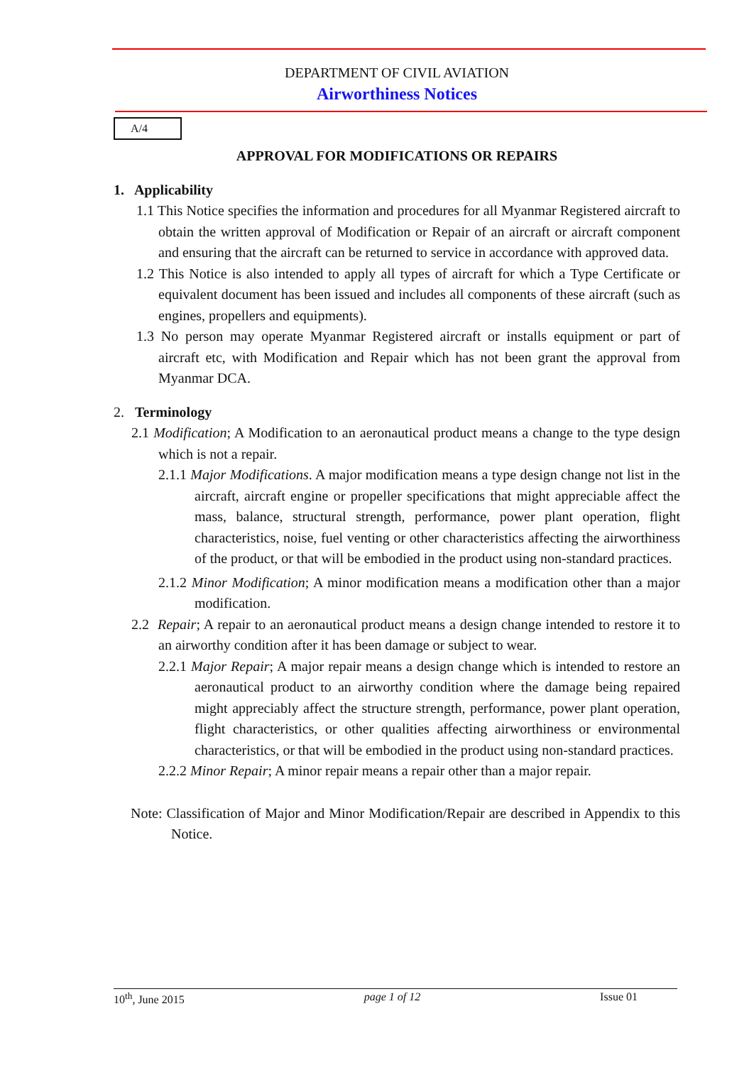DEPARTMENT OF CIVIL AVIATION
Airworthiness Notices
A/4
APPROVAL FOR MODIFICATIONS OR REPAIRS
1. Applicability
1.1 This Notice specifies the information and procedures for all Myanmar Registered aircraft to obtain the written approval of Modification or Repair of an aircraft or aircraft component and ensuring that the aircraft can be returned to service in accordance with approved data.
1.2 This Notice is also intended to apply all types of aircraft for which a Type Certificate or equivalent document has been issued and includes all components of these aircraft (such as engines, propellers and equipments).
1.3 No person may operate Myanmar Registered aircraft or installs equipment or part of aircraft etc, with Modification and Repair which has not been grant the approval from Myanmar DCA.
2. Terminology
2.1 Modification; A Modification to an aeronautical product means a change to the type design which is not a repair.
2.1.1 Major Modifications. A major modification means a type design change not list in the aircraft, aircraft engine or propeller specifications that might appreciable affect the mass, balance, structural strength, performance, power plant operation, flight characteristics, noise, fuel venting or other characteristics affecting the airworthiness of the product, or that will be embodied in the product using non-standard practices.
2.1.2 Minor Modification; A minor modification means a modification other than a major modification.
2.2 Repair; A repair to an aeronautical product means a design change intended to restore it to an airworthy condition after it has been damage or subject to wear.
2.2.1 Major Repair; A major repair means a design change which is intended to restore an aeronautical product to an airworthy condition where the damage being repaired might appreciably affect the structure strength, performance, power plant operation, flight characteristics, or other qualities affecting airworthiness or environmental characteristics, or that will be embodied in the product using non-standard practices.
2.2.2 Minor Repair; A minor repair means a repair other than a major repair.
Note: Classification of Major and Minor Modification/Repair are described in Appendix to this Notice.
10<sup>th</sup>, June 2015 page 1 of 12 Issue 01